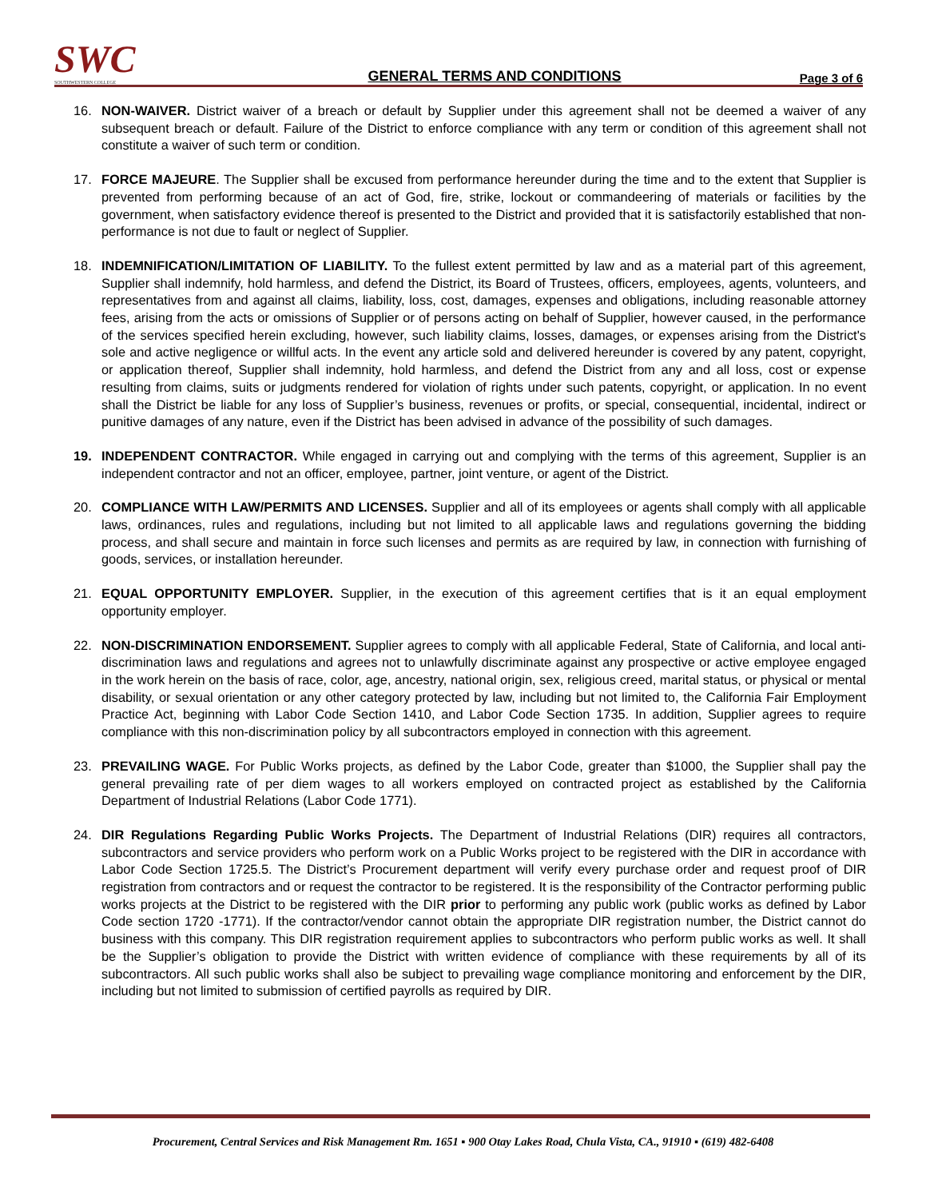SWC
SOUTHWESTERN COLLEGE
GENERAL TERMS AND CONDITIONS
Page 3 of 6
16. NON-WAIVER. District waiver of a breach or default by Supplier under this agreement shall not be deemed a waiver of any subsequent breach or default. Failure of the District to enforce compliance with any term or condition of this agreement shall not constitute a waiver of such term or condition.
17. FORCE MAJEURE. The Supplier shall be excused from performance hereunder during the time and to the extent that Supplier is prevented from performing because of an act of God, fire, strike, lockout or commandeering of materials or facilities by the government, when satisfactory evidence thereof is presented to the District and provided that it is satisfactorily established that non-performance is not due to fault or neglect of Supplier.
18. INDEMNIFICATION/LIMITATION OF LIABILITY. To the fullest extent permitted by law and as a material part of this agreement, Supplier shall indemnify, hold harmless, and defend the District, its Board of Trustees, officers, employees, agents, volunteers, and representatives from and against all claims, liability, loss, cost, damages, expenses and obligations, including reasonable attorney fees, arising from the acts or omissions of Supplier or of persons acting on behalf of Supplier, however caused, in the performance of the services specified herein excluding, however, such liability claims, losses, damages, or expenses arising from the District's sole and active negligence or willful acts. In the event any article sold and delivered hereunder is covered by any patent, copyright, or application thereof, Supplier shall indemnity, hold harmless, and defend the District from any and all loss, cost or expense resulting from claims, suits or judgments rendered for violation of rights under such patents, copyright, or application. In no event shall the District be liable for any loss of Supplier’s business, revenues or profits, or special, consequential, incidental, indirect or punitive damages of any nature, even if the District has been advised in advance of the possibility of such damages.
19. INDEPENDENT CONTRACTOR. While engaged in carrying out and complying with the terms of this agreement, Supplier is an independent contractor and not an officer, employee, partner, joint venture, or agent of the District.
20. COMPLIANCE WITH LAW/PERMITS AND LICENSES. Supplier and all of its employees or agents shall comply with all applicable laws, ordinances, rules and regulations, including but not limited to all applicable laws and regulations governing the bidding process, and shall secure and maintain in force such licenses and permits as are required by law, in connection with furnishing of goods, services, or installation hereunder.
21. EQUAL OPPORTUNITY EMPLOYER. Supplier, in the execution of this agreement certifies that is it an equal employment opportunity employer.
22. NON-DISCRIMINATION ENDORSEMENT. Supplier agrees to comply with all applicable Federal, State of California, and local anti-discrimination laws and regulations and agrees not to unlawfully discriminate against any prospective or active employee engaged in the work herein on the basis of race, color, age, ancestry, national origin, sex, religious creed, marital status, or physical or mental disability, or sexual orientation or any other category protected by law, including but not limited to, the California Fair Employment Practice Act, beginning with Labor Code Section 1410, and Labor Code Section 1735. In addition, Supplier agrees to require compliance with this non-discrimination policy by all subcontractors employed in connection with this agreement.
23. PREVAILING WAGE. For Public Works projects, as defined by the Labor Code, greater than $1000, the Supplier shall pay the general prevailing rate of per diem wages to all workers employed on contracted project as established by the California Department of Industrial Relations (Labor Code 1771).
24. DIR Regulations Regarding Public Works Projects. The Department of Industrial Relations (DIR) requires all contractors, subcontractors and service providers who perform work on a Public Works project to be registered with the DIR in accordance with Labor Code Section 1725.5. The District’s Procurement department will verify every purchase order and request proof of DIR registration from contractors and or request the contractor to be registered. It is the responsibility of the Contractor performing public works projects at the District to be registered with the DIR prior to performing any public work (public works as defined by Labor Code section 1720 -1771). If the contractor/vendor cannot obtain the appropriate DIR registration number, the District cannot do business with this company. This DIR registration requirement applies to subcontractors who perform public works as well. It shall be the Supplier’s obligation to provide the District with written evidence of compliance with these requirements by all of its subcontractors. All such public works shall also be subject to prevailing wage compliance monitoring and enforcement by the DIR, including but not limited to submission of certified payrolls as required by DIR.
Procurement, Central Services and Risk Management Rm. 1651 ▪ 900 Otay Lakes Road, Chula Vista, CA., 91910 ▪ (619) 482-6408